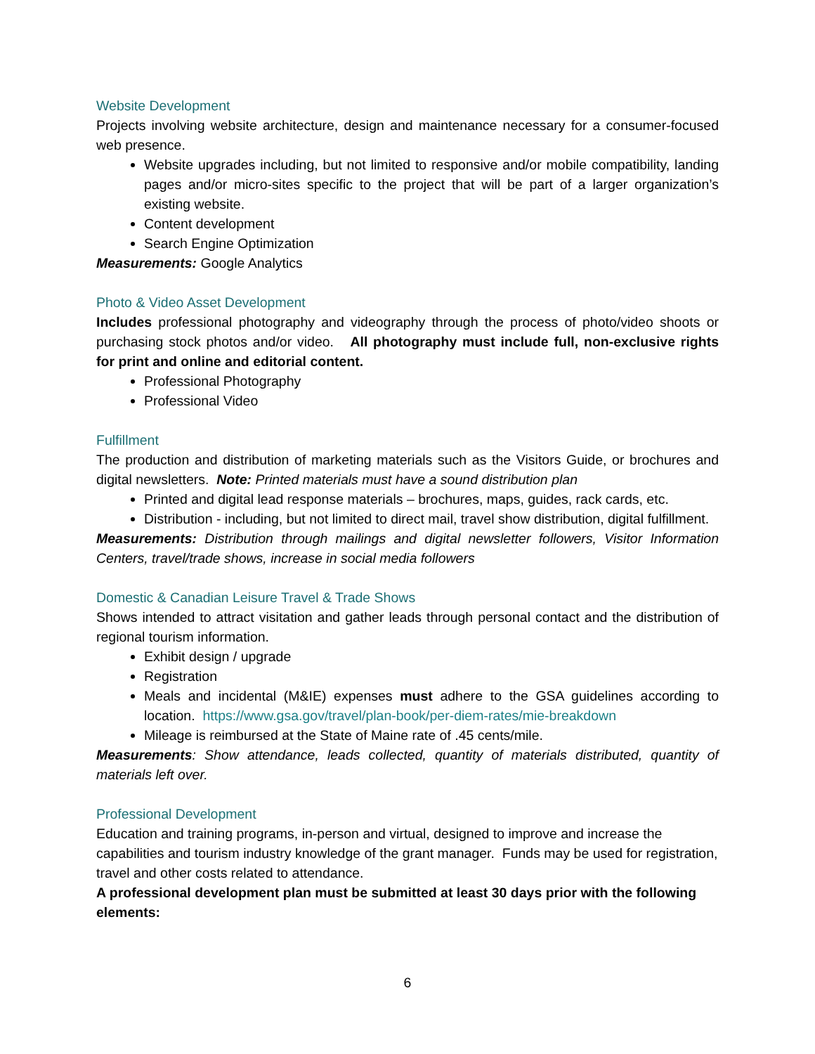Website Development
Projects involving website architecture, design and maintenance necessary for a consumer-focused web presence.
Website upgrades including, but not limited to responsive and/or mobile compatibility, landing pages and/or micro-sites specific to the project that will be part of a larger organization’s existing website.
Content development
Search Engine Optimization
Measurements: Google Analytics
Photo & Video Asset Development
Includes professional photography and videography through the process of photo/video shoots or purchasing stock photos and/or video. All photography must include full, non-exclusive rights for print and online and editorial content.
Professional Photography
Professional Video
Fulfillment
The production and distribution of marketing materials such as the Visitors Guide, or brochures and digital newsletters. Note: Printed materials must have a sound distribution plan
Printed and digital lead response materials – brochures, maps, guides, rack cards, etc.
Distribution - including, but not limited to direct mail, travel show distribution, digital fulfillment.
Measurements: Distribution through mailings and digital newsletter followers, Visitor Information Centers, travel/trade shows, increase in social media followers
Domestic & Canadian Leisure Travel & Trade Shows
Shows intended to attract visitation and gather leads through personal contact and the distribution of regional tourism information.
Exhibit design / upgrade
Registration
Meals and incidental (M&IE) expenses must adhere to the GSA guidelines according to location. https://www.gsa.gov/travel/plan-book/per-diem-rates/mie-breakdown
Mileage is reimbursed at the State of Maine rate of .45 cents/mile.
Measurements: Show attendance, leads collected, quantity of materials distributed, quantity of materials left over.
Professional Development
Education and training programs, in-person and virtual, designed to improve and increase the capabilities and tourism industry knowledge of the grant manager. Funds may be used for registration, travel and other costs related to attendance.
A professional development plan must be submitted at least 30 days prior with the following elements:
6